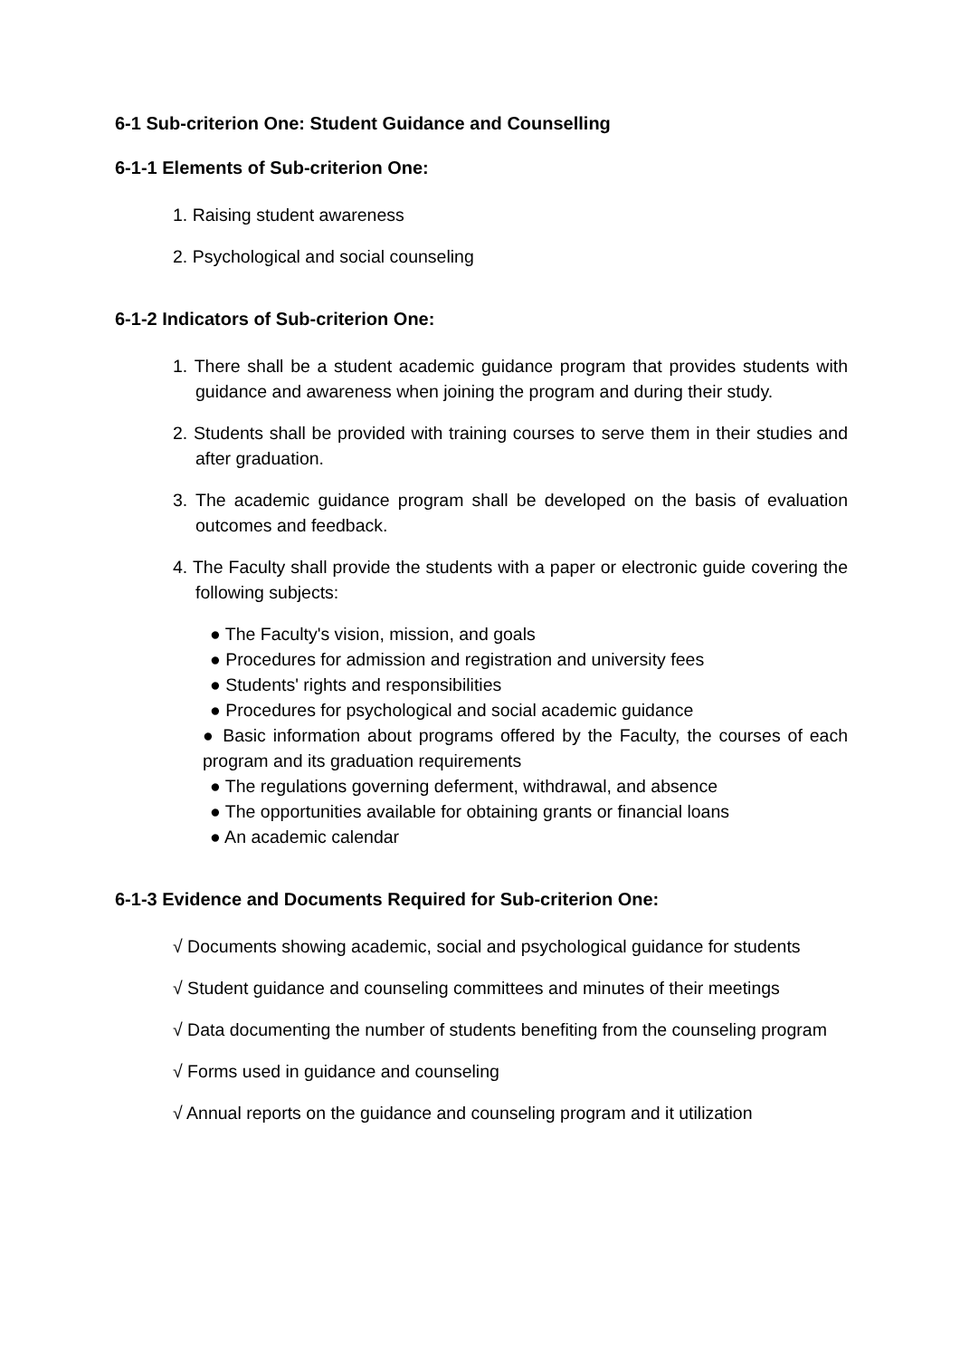6-1 Sub-criterion One: Student Guidance and Counselling
6-1-1 Elements of Sub-criterion One:
1. Raising student awareness
2. Psychological and social counseling
6-1-2 Indicators of Sub-criterion One:
1. There shall be a student academic guidance program that provides students with guidance and awareness when joining the program and during their study.
2. Students shall be provided with training courses to serve them in their studies and after graduation.
3. The academic guidance program shall be developed on the basis of evaluation outcomes and feedback.
4. The Faculty shall provide the students with a paper or electronic guide covering the following subjects:
● The Faculty's vision, mission, and goals
● Procedures for admission and registration and university fees
● Students' rights and responsibilities
● Procedures for psychological and social academic guidance
● Basic information about programs offered by the Faculty, the courses of each program and its graduation requirements
● The regulations governing deferment, withdrawal, and absence
● The opportunities available for obtaining grants or financial loans
● An academic calendar
6-1-3 Evidence and Documents Required for Sub-criterion One:
√ Documents showing academic, social and psychological guidance for students
√ Student guidance and counseling committees and minutes of their meetings
√ Data documenting the number of students benefiting from the counseling program
√ Forms used in guidance and counseling
√ Annual reports on the guidance and counseling program and it utilization